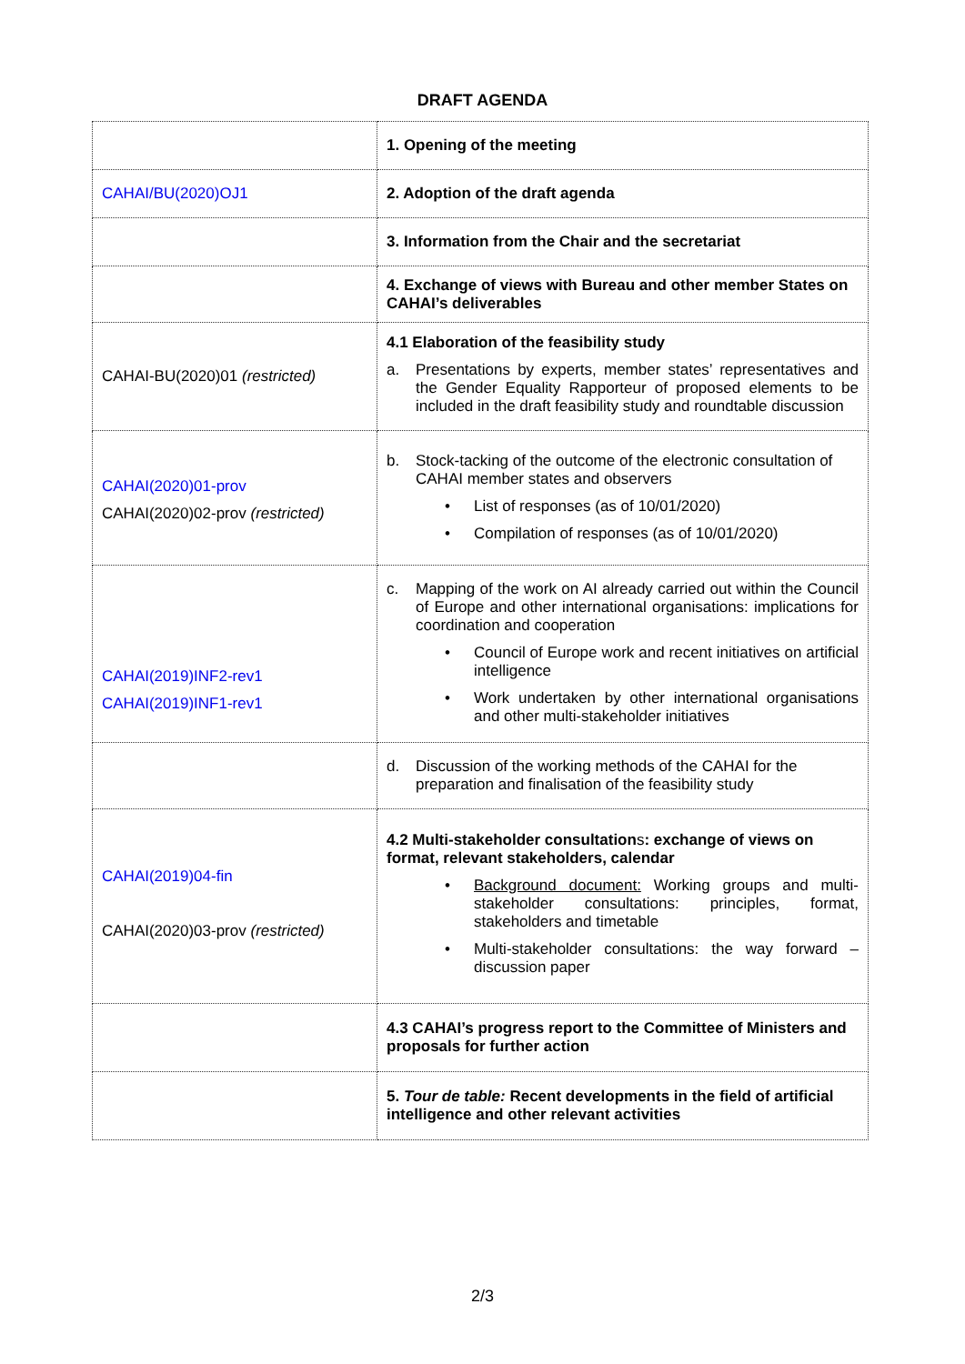DRAFT AGENDA
| | 1. Opening of the meeting |
| CAHAI/BU(2020)OJ1 | 2. Adoption of the draft agenda |
| | 3. Information from the Chair and the secretariat |
| | 4. Exchange of views with Bureau and other member States on CAHAI’s deliverables |
| CAHAI-BU(2020)01 (restricted) | 4.1 Elaboration of the feasibility study a. Presentations by experts, member states’ representatives and the Gender Equality Rapporteur of proposed elements to be included in the draft feasibility study and roundtable discussion |
| CAHAI(2020)01-prov CAHAI(2020)02-prov (restricted) | b. Stock-tacking of the outcome of the electronic consultation of CAHAI member states and observers • List of responses (as of 10/01/2020) • Compilation of responses (as of 10/01/2020) |
| CAHAI(2019)INF2-rev1 CAHAI(2019)INF1-rev1 | c. Mapping of the work on AI already carried out within the Council of Europe and other international organisations: implications for coordination and cooperation • Council of Europe work and recent initiatives on artificial intelligence • Work undertaken by other international organisations and other multi-stakeholder initiatives |
| | d. Discussion of the working methods of the CAHAI for the preparation and finalisation of the feasibility study |
| CAHAI(2019)04-fin CAHAI(2020)03-prov (restricted) | 4.2 Multi-stakeholder consultation s : exchange of views on format, relevant stakeholders, calendar • Background document: Working groups and multi-stakeholder consultations: principles, format, stakeholders and timetable • Multi-stakeholder consultations: the way forward – discussion paper |
| | 4.3 CAHAI’s progress report to the Committee of Ministers and proposals for further action |
| | 5. Tour de table: Recent developments in the field of artificial intelligence and other relevant activities |
2/3